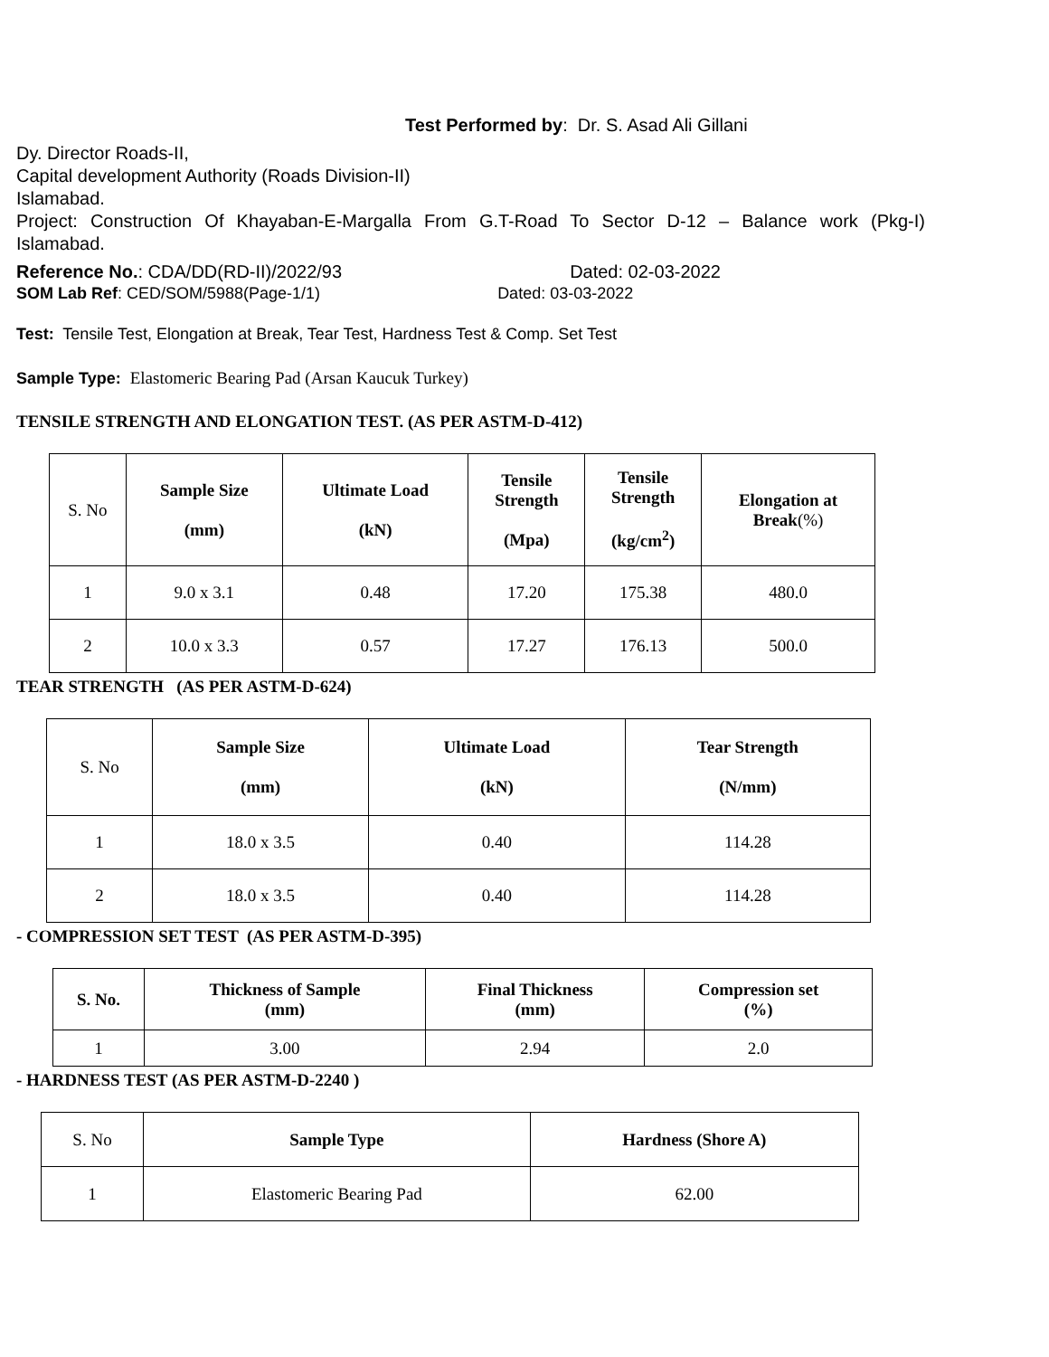Test Performed by: Dr. S. Asad Ali Gillani
Dy. Director Roads-II,
Capital development Authority (Roads Division-II)
Islamabad.
Project: Construction Of Khayaban-E-Margalla From G.T-Road To Sector D-12 – Balance work (Pkg-I) Islamabad.
Reference No.: CDA/DD(RD-II)/2022/93 Dated: 02-03-2022
SOM Lab Ref: CED/SOM/5988(Page-1/1) Dated: 03-03-2022
Test: Tensile Test, Elongation at Break, Tear Test, Hardness Test & Comp. Set Test
Sample Type: Elastomeric Bearing Pad (Arsan Kaucuk Turkey)
TENSILE STRENGTH AND ELONGATION TEST. (AS PER ASTM-D-412)
| S. No | Sample Size (mm) | Ultimate Load (kN) | Tensile Strength (Mpa) | Tensile Strength (kg/cm<sup>2</sup>) | Elongation at Break (%) |
| 1 | 9.0 x 3.1 | 0.48 | 17.20 | 175.38 | 480.0 |
| 2 | 10.0 x 3.3 | 0.57 | 17.27 | 176.13 | 500.0 |
TEAR STRENGTH (AS PER ASTM-D-624)
| S. No | Sample Size (mm) | Ultimate Load (kN) | Tear Strength (N/mm) |
| 1 | 18.0 x 3.5 | 0.40 | 114.28 |
| 2 | 18.0 x 3.5 | 0.40 | 114.28 |
- COMPRESSION SET TEST (AS PER ASTM-D-395)
| S. No. | Thickness of Sample (mm) | Final Thickness (mm) | Compression set (%) |
| --- | --- | --- | --- |
| 1 | 3.00 | 2.94 | 2.0 |
- HARDNESS TEST (AS PER ASTM-D-2240 )
| S. No | Sample Type | Hardness (Shore A) |
| 1 | Elastomeric Bearing Pad | 62.00 |